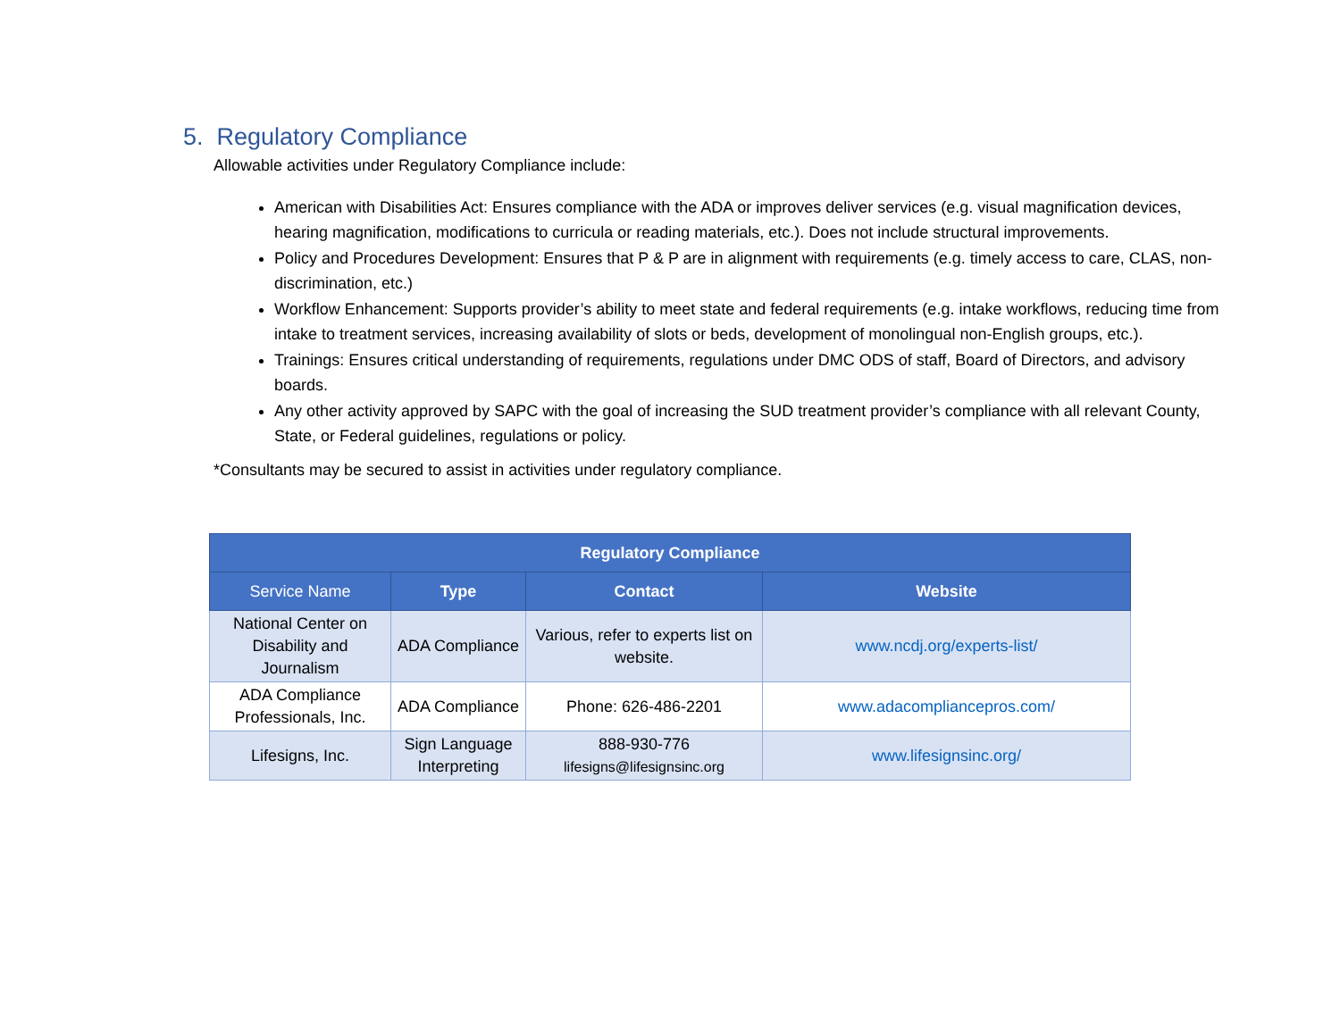5. Regulatory Compliance
Allowable activities under Regulatory Compliance include:
American with Disabilities Act: Ensures compliance with the ADA or improves deliver services (e.g. visual magnification devices, hearing magnification, modifications to curricula or reading materials, etc.). Does not include structural improvements.
Policy and Procedures Development: Ensures that P & P are in alignment with requirements (e.g. timely access to care, CLAS, non-discrimination, etc.)
Workflow Enhancement: Supports provider’s ability to meet state and federal requirements (e.g. intake workflows, reducing time from intake to treatment services, increasing availability of slots or beds, development of monolingual non-English groups, etc.).
Trainings: Ensures critical understanding of requirements, regulations under DMC ODS of staff, Board of Directors, and advisory boards.
Any other activity approved by SAPC with the goal of increasing the SUD treatment provider’s compliance with all relevant County, State, or Federal guidelines, regulations or policy.
*Consultants may be secured to assist in activities under regulatory compliance.
| Regulatory Compliance | | | |
| --- | --- | --- | --- |
| Service Name | Type | Contact | Website |
| National Center on Disability and Journalism | ADA Compliance | Various, refer to experts list on website. | www.ncdj.org/experts-list/ |
| ADA Compliance Professionals, Inc. | ADA Compliance | Phone: 626-486-2201 | www.adacompliancepros.com/ |
| Lifesigns, Inc. | Sign Language Interpreting | 888-930-776 lifesigns@lifesignsinc.org | www.lifesignsinc.org/ |